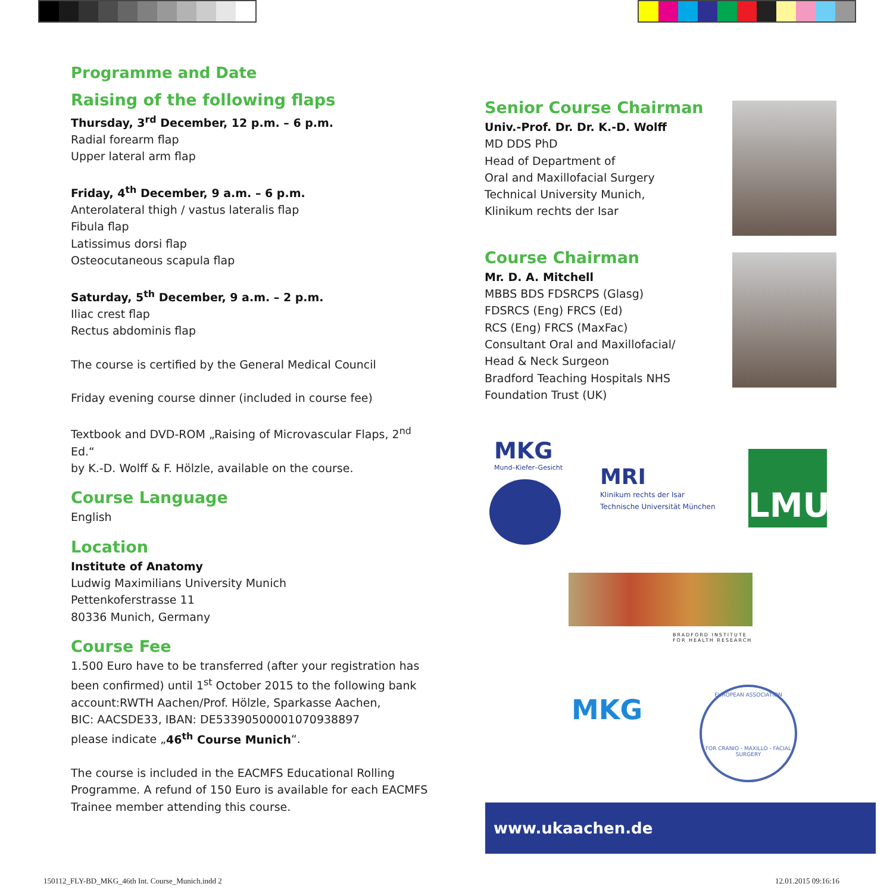Programme and Date
Raising of the following flaps
Thursday, 3<sup>rd</sup> December, 12 p.m. – 6 p.m.
Radial forearm flap
Upper lateral arm flap
Friday, 4<sup>th</sup> December, 9 a.m. – 6 p.m.
Anterolateral thigh / vastus lateralis flap
Fibula flap
Latissimus dorsi flap
Osteocutaneous scapula flap
Saturday, 5<sup>th</sup> December, 9 a.m. – 2 p.m.
Iliac crest flap
Rectus abdominis flap
The course is certified by the General Medical Council
Friday evening course dinner (included in course fee)
Textbook and DVD-ROM „Raising of Microvascular Flaps, 2<sup>nd</sup> Ed.“
by K.-D. Wolff & F. Hölzle, available on the course.
Course Language
English
Location
Institute of Anatomy
Ludwig Maximilians University Munich
Pettenkoferstrasse 11
80336 Munich, Germany
Course Fee
1.500 Euro have to be transferred (after your registration has been confirmed) until 1<sup>st</sup> October 2015 to the following bank account:RWTH Aachen/Prof. Hölzle, Sparkasse Aachen,
BIC: AACSDE33, IBAN: DE53390500001070938897
please indicate „46<sup>th</sup> Course Munich“.
The course is included in the EACMFS Educational Rolling Programme. A refund of 150 Euro is available for each EACMFS Trainee member attending this course.
Senior Course Chairman
Univ.-Prof. Dr. Dr. K.-D. Wolff
MD DDS PhD
Head of Department of
Oral and Maxillofacial Surgery
Technical University Munich,
Klinikum rechts der Isar
Course Chairman
Mr. D. A. Mitchell
MBBS BDS FDSRCPS (Glasg)
FDSRCS (Eng) FRCS (Ed)
RCS (Eng) FRCS (MaxFac)
Consultant Oral and Maxillofacial/
Head & Neck Surgeon
Bradford Teaching Hospitals NHS
Foundation Trust (UK)
MKG
Mund–Kiefer–Gesicht
MRI
Klinikum rechts der Isar
Technische Universität München
LMU
BRADFORD INSTITUTE
FOR HEALTH RESEARCH
MKG
EUROPEAN ASSOCIATION
FOR CRANIO - MAXILLO - FACIAL SURGERY
www.ukaachen.de
150112_FLY-BD_MKG_46th Int. Course_Munich.indd 2
12.01.2015 09:16:16